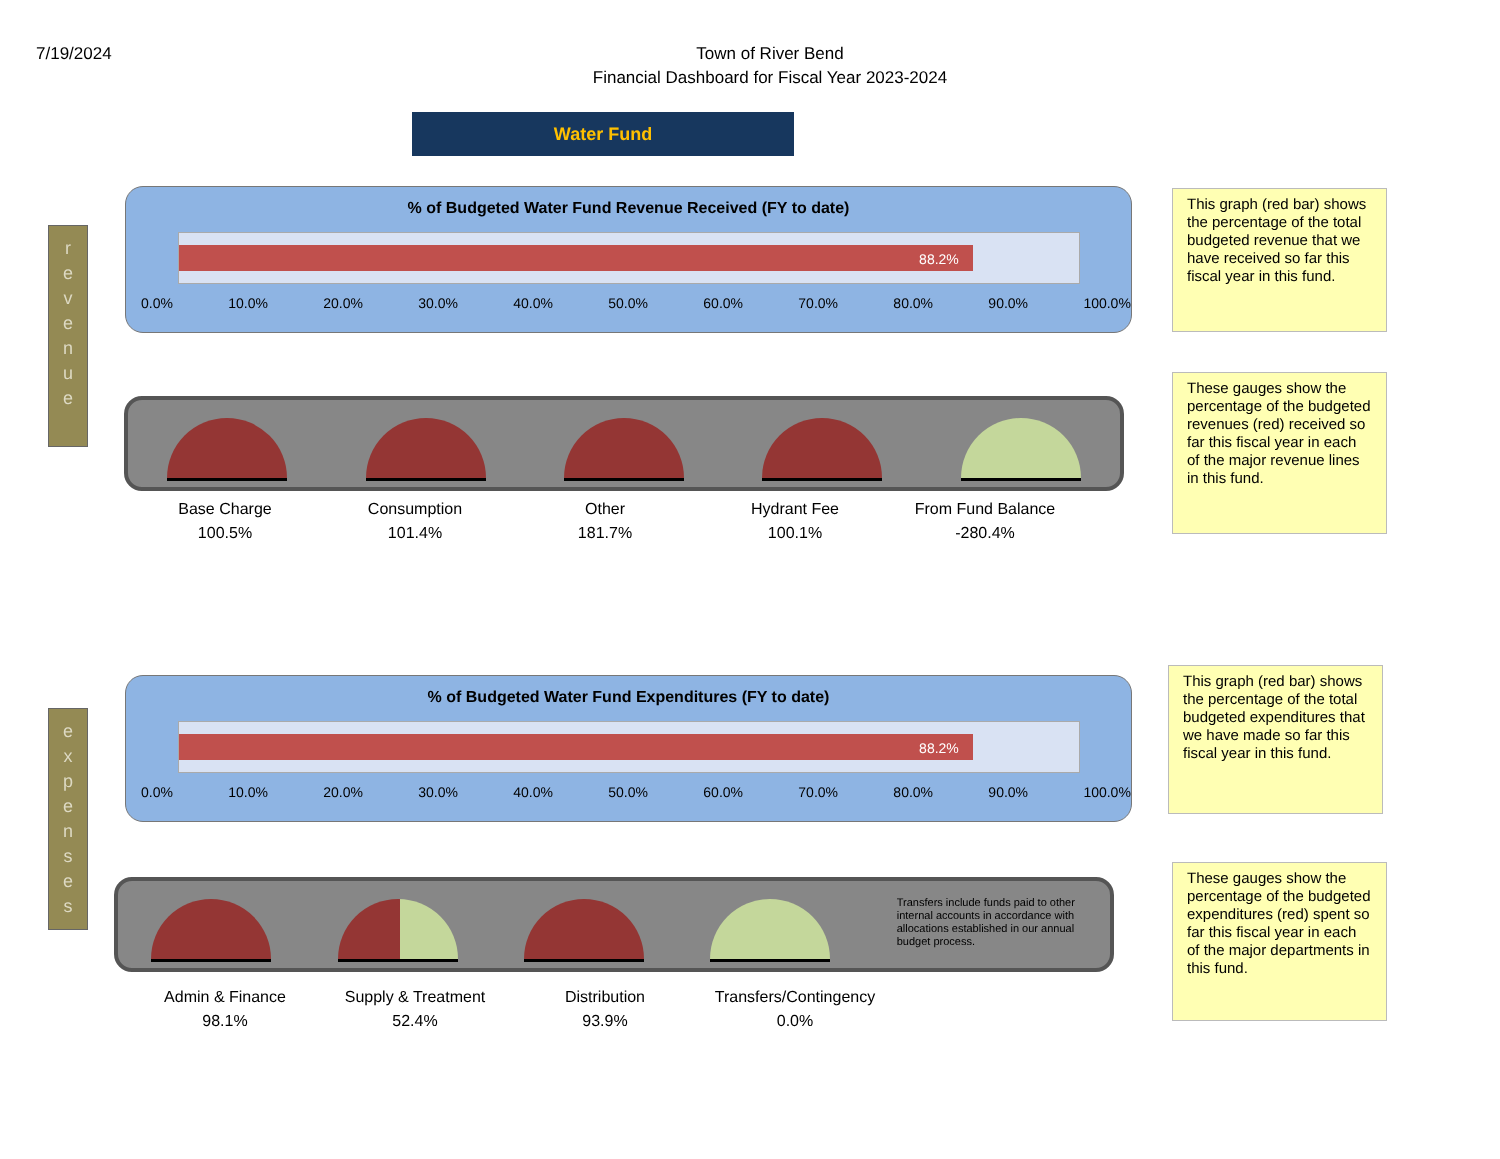7/19/2024
Town of River Bend
Financial Dashboard for Fiscal Year 2023-2024
Water Fund
r
e
v
e
n
u
e
% of Budgeted Water Fund Revenue Received (FY to date)
88.2%
0.0% 10.0% 20.0% 30.0% 40.0% 50.0% 60.0% 70.0% 80.0% 90.0% 100.0%
This graph (red bar) shows the percentage of the total budgeted revenue that we have received so far this fiscal year in this fund.
Base Charge
100.5%
Consumption
101.4%
Other
181.7%
Hydrant Fee
100.1%
From Fund Balance
-280.4%
These gauges show the percentage of the budgeted revenues (red) received so far this fiscal year in each of the major revenue lines in this fund.
e
x
p
e
n
s
e
s
% of Budgeted Water Fund Expenditures (FY to date)
88.2%
0.0% 10.0% 20.0% 30.0% 40.0% 50.0% 60.0% 70.0% 80.0% 90.0% 100.0%
This graph (red bar) shows the percentage of the total budgeted expenditures that we have made so far this fiscal year in this fund.
Transfers include funds paid to other internal accounts in accordance with allocations established in our annual budget process.
Admin & Finance
98.1%
Supply & Treatment
52.4%
Distribution
93.9%
Transfers/Contingency
0.0%
These gauges show the percentage of the budgeted expenditures (red) spent so far this fiscal year in each of the major departments in this fund.